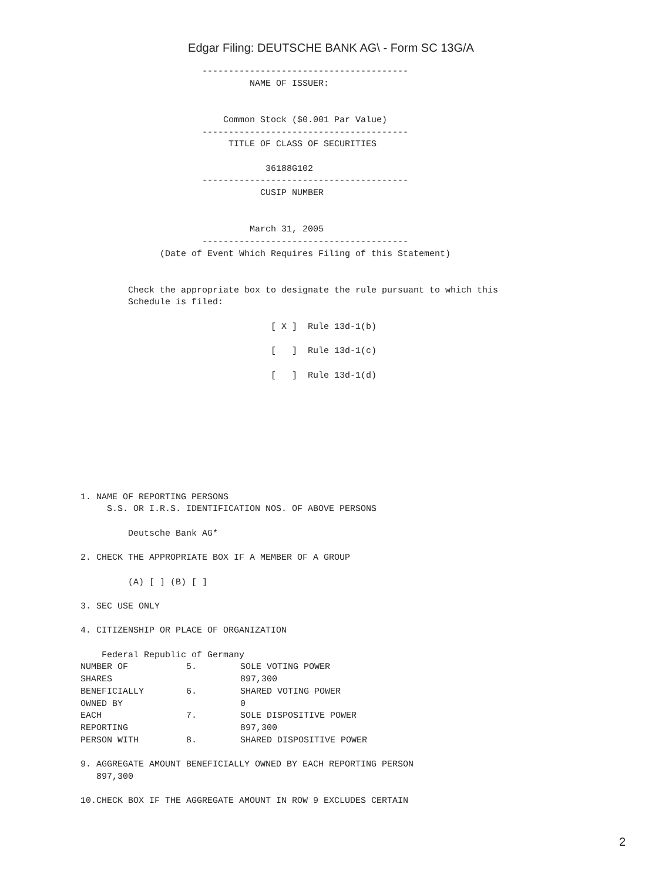Edgar Filing: DEUTSCHE BANK AG\ - Form SC 13G/A
                       ---------------------------------------
                                NAME OF ISSUER:


                           Common Stock ($0.001 Par Value)
                       ---------------------------------------
                            TITLE OF CLASS OF SECURITIES

                                   36188G102
                       ---------------------------------------
                                  CUSIP NUMBER


                                March 31, 2005
                       ---------------------------------------
               (Date of Event Which Requires Filing of this Statement)


         Check the appropriate box to designate the rule pursuant to which this
         Schedule is filed:

                                    [ X ]  Rule 13d-1(b)

                                    [   ]  Rule 13d-1(c)

                                    [   ]  Rule 13d-1(d)









1. NAME OF REPORTING PERSONS
     S.S. OR I.R.S. IDENTIFICATION NOS. OF ABOVE PERSONS

         Deutsche Bank AG*

2. CHECK THE APPROPRIATE BOX IF A MEMBER OF A GROUP

         (A) [ ] (B) [ ]

3. SEC USE ONLY

4. CITIZENSHIP OR PLACE OF ORGANIZATION

    Federal Republic of Germany
| NUMBER OF | 5. | SOLE VOTING POWER |
| SHARES | | 897,300 |
| BENEFICIALLY | 6. | SHARED VOTING POWER |
| OWNED BY | | 0 |
| EACH | 7. | SOLE DISPOSITIVE POWER |
| REPORTING | | 897,300 |
| PERSON WITH | 8. | SHARED DISPOSITIVE POWER |
9. AGGREGATE AMOUNT BENEFICIALLY OWNED BY EACH REPORTING PERSON
   897,300

10.CHECK BOX IF THE AGGREGATE AMOUNT IN ROW 9 EXCLUDES CERTAIN
2